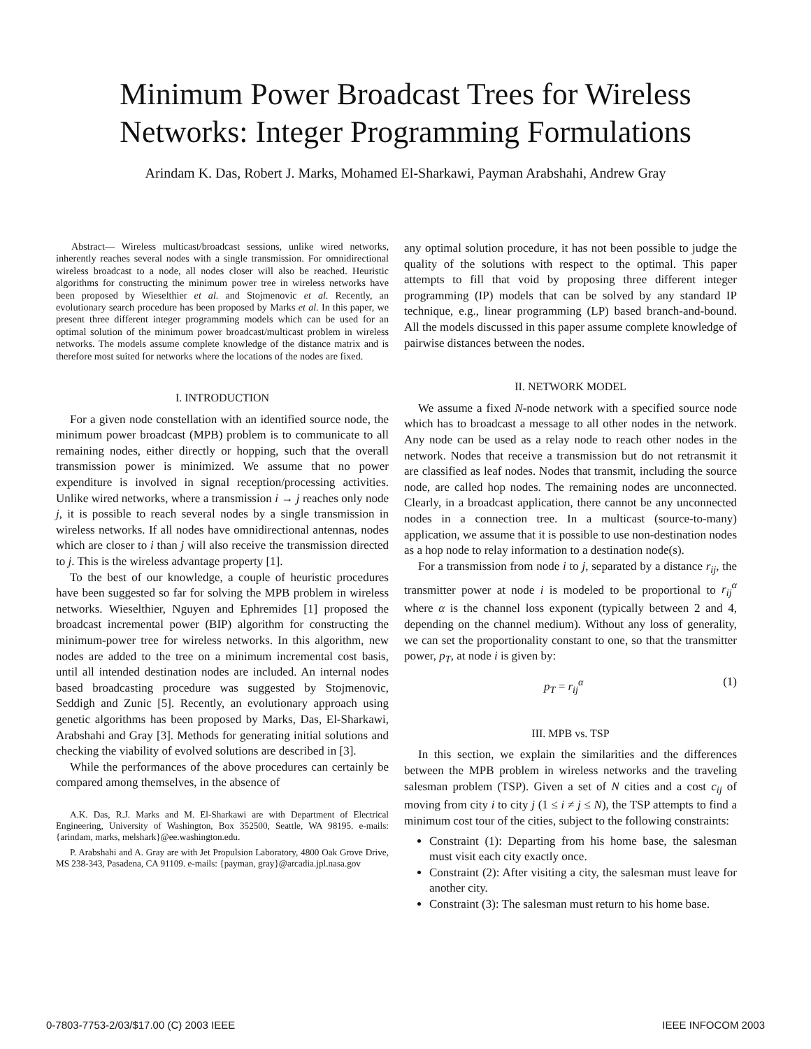Minimum Power Broadcast Trees for Wireless
Networks: Integer Programming Formulations
Arindam K. Das, Robert J. Marks, Mohamed El-Sharkawi, Payman Arabshahi, Andrew Gray
Abstract— Wireless multicast/broadcast sessions, unlike wired networks, inherently reaches several nodes with a single transmission. For omnidirectional wireless broadcast to a node, all nodes closer will also be reached. Heuristic algorithms for constructing the minimum power tree in wireless networks have been proposed by Wieselthier et al. and Stojmenovic et al. Recently, an evolutionary search procedure has been proposed by Marks et al. In this paper, we present three different integer programming models which can be used for an optimal solution of the minimum power broadcast/multicast problem in wireless networks. The models assume complete knowledge of the distance matrix and is therefore most suited for networks where the locations of the nodes are fixed.
I. INTRODUCTION
For a given node constellation with an identified source node, the minimum power broadcast (MPB) problem is to communicate to all remaining nodes, either directly or hopping, such that the overall transmission power is minimized. We assume that no power expenditure is involved in signal reception/processing activities. Unlike wired networks, where a transmission i → j reaches only node j, it is possible to reach several nodes by a single transmission in wireless networks. If all nodes have omnidirectional antennas, nodes which are closer to i than j will also receive the transmission directed to j. This is the wireless advantage property [1].
To the best of our knowledge, a couple of heuristic procedures have been suggested so far for solving the MPB problem in wireless networks. Wieselthier, Nguyen and Ephremides [1] proposed the broadcast incremental power (BIP) algorithm for constructing the minimum-power tree for wireless networks. In this algorithm, new nodes are added to the tree on a minimum incremental cost basis, until all intended destination nodes are included. An internal nodes based broadcasting procedure was suggested by Stojmenovic, Seddigh and Zunic [5]. Recently, an evolutionary approach using genetic algorithms has been proposed by Marks, Das, El-Sharkawi, Arabshahi and Gray [3]. Methods for generating initial solutions and checking the viability of evolved solutions are described in [3].
While the performances of the above procedures can certainly be compared among themselves, in the absence of
A.K. Das, R.J. Marks and M. El-Sharkawi are with Department of Electrical Engineering, University of Washington, Box 352500, Seattle, WA 98195. e-mails: {arindam, marks, melshark}@ee.washington.edu.
P. Arabshahi and A. Gray are with Jet Propulsion Laboratory, 4800 Oak Grove Drive, MS 238-343, Pasadena, CA 91109. e-mails: {payman, gray}@arcadia.jpl.nasa.gov
any optimal solution procedure, it has not been possible to judge the quality of the solutions with respect to the optimal. This paper attempts to fill that void by proposing three different integer programming (IP) models that can be solved by any standard IP technique, e.g., linear programming (LP) based branch-and-bound. All the models discussed in this paper assume complete knowledge of pairwise distances between the nodes.
II. NETWORK MODEL
We assume a fixed N-node network with a specified source node which has to broadcast a message to all other nodes in the network. Any node can be used as a relay node to reach other nodes in the network. Nodes that receive a transmission but do not retransmit it are classified as leaf nodes. Nodes that transmit, including the source node, are called hop nodes. The remaining nodes are unconnected. Clearly, in a broadcast application, there cannot be any unconnected nodes in a connection tree. In a multicast (source-to-many) application, we assume that it is possible to use non-destination nodes as a hop node to relay information to a destination node(s).
For a transmission from node i to j, separated by a distance r<sub>ij</sub>, the transmitter power at node i is modeled to be proportional to r<sub>ij</sub><sup>α</sup> where α is the channel loss exponent (typically between 2 and 4, depending on the channel medium). Without any loss of generality, we can set the proportionality constant to one, so that the transmitter power, p<sub>T</sub>, at node i is given by:
p<sub>T</sub> = r<sub>ij</sub><sup>α</sup> (1)
III. MPB vs. TSP
In this section, we explain the similarities and the differences between the MPB problem in wireless networks and the traveling salesman problem (TSP). Given a set of N cities and a cost c<sub>ij</sub> of moving from city i to city j (1 ≤ i ≠ j ≤ N), the TSP attempts to find a minimum cost tour of the cities, subject to the following constraints:
Constraint (1): Departing from his home base, the salesman must visit each city exactly once.
Constraint (2): After visiting a city, the salesman must leave for another city.
Constraint (3): The salesman must return to his home base.
0-7803-7753-2/03/$17.00 (C) 2003 IEEE IEEE INFOCOM 2003